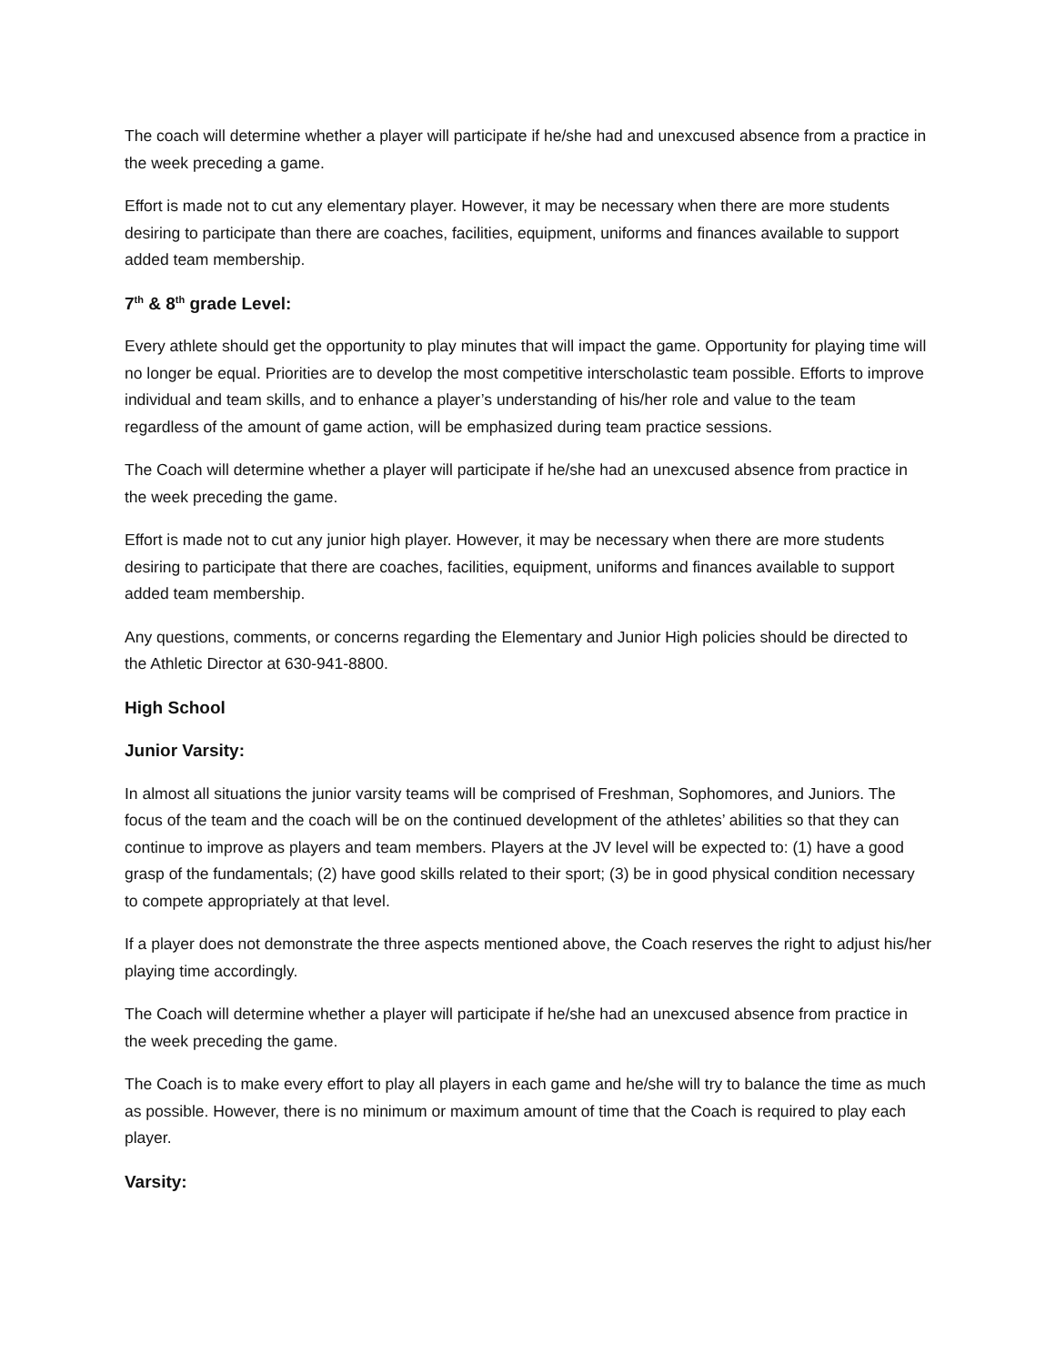The coach will determine whether a player will participate if he/she had and unexcused absence from a practice in the week preceding a game.
Effort is made not to cut any elementary player. However, it may be necessary when there are more students desiring to participate than there are coaches, facilities, equipment, uniforms and finances available to support added team membership.
7<sup>th</sup> & 8<sup>th</sup> grade Level:
Every athlete should get the opportunity to play minutes that will impact the game. Opportunity for playing time will no longer be equal. Priorities are to develop the most competitive interscholastic team possible. Efforts to improve individual and team skills, and to enhance a player’s understanding of his/her role and value to the team regardless of the amount of game action, will be emphasized during team practice sessions.
The Coach will determine whether a player will participate if he/she had an unexcused absence from practice in the week preceding the game.
Effort is made not to cut any junior high player. However, it may be necessary when there are more students desiring to participate that there are coaches, facilities, equipment, uniforms and finances available to support added team membership.
Any questions, comments, or concerns regarding the Elementary and Junior High policies should be directed to the Athletic Director at 630-941-8800.
High School
Junior Varsity:
In almost all situations the junior varsity teams will be comprised of Freshman, Sophomores, and Juniors. The focus of the team and the coach will be on the continued development of the athletes’ abilities so that they can continue to improve as players and team members. Players at the JV level will be expected to: (1) have a good grasp of the fundamentals; (2) have good skills related to their sport; (3) be in good physical condition necessary to compete appropriately at that level.
If a player does not demonstrate the three aspects mentioned above, the Coach reserves the right to adjust his/her playing time accordingly.
The Coach will determine whether a player will participate if he/she had an unexcused absence from practice in the week preceding the game.
The Coach is to make every effort to play all players in each game and he/she will try to balance the time as much as possible. However, there is no minimum or maximum amount of time that the Coach is required to play each player.
Varsity: